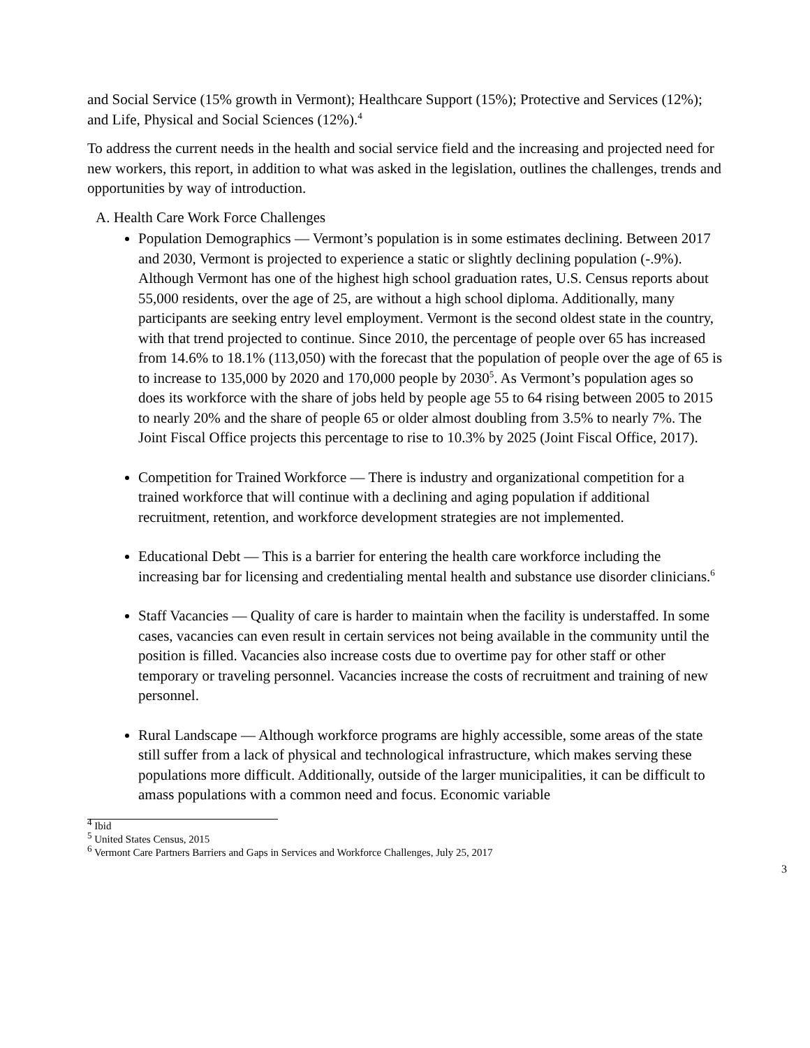and Social Service (15% growth in Vermont); Healthcare Support (15%); Protective and Services (12%); and Life, Physical and Social Sciences (12%).<sup>4</sup>
To address the current needs in the health and social service field and the increasing and projected need for new workers, this report, in addition to what was asked in the legislation, outlines the challenges, trends and opportunities by way of introduction.
A. Health Care Work Force Challenges
Population Demographics — Vermont’s population is in some estimates declining. Between 2017 and 2030, Vermont is projected to experience a static or slightly declining population (-.9%). Although Vermont has one of the highest high school graduation rates, U.S. Census reports about 55,000 residents, over the age of 25, are without a high school diploma. Additionally, many participants are seeking entry level employment. Vermont is the second oldest state in the country, with that trend projected to continue. Since 2010, the percentage of people over 65 has increased from 14.6% to 18.1% (113,050) with the forecast that the population of people over the age of 65 is to increase to 135,000 by 2020 and 170,000 people by 2030<sup>5</sup>. As Vermont’s population ages so does its workforce with the share of jobs held by people age 55 to 64 rising between 2005 to 2015 to nearly 20% and the share of people 65 or older almost doubling from 3.5% to nearly 7%. The Joint Fiscal Office projects this percentage to rise to 10.3% by 2025 (Joint Fiscal Office, 2017).
Competition for Trained Workforce — There is industry and organizational competition for a trained workforce that will continue with a declining and aging population if additional recruitment, retention, and workforce development strategies are not implemented.
Educational Debt — This is a barrier for entering the health care workforce including the increasing bar for licensing and credentialing mental health and substance use disorder clinicians.<sup>6</sup>
Staff Vacancies — Quality of care is harder to maintain when the facility is understaffed. In some cases, vacancies can even result in certain services not being available in the community until the position is filled. Vacancies also increase costs due to overtime pay for other staff or other temporary or traveling personnel. Vacancies increase the costs of recruitment and training of new personnel.
Rural Landscape — Although workforce programs are highly accessible, some areas of the state still suffer from a lack of physical and technological infrastructure, which makes serving these populations more difficult. Additionally, outside of the larger municipalities, it can be difficult to amass populations with a common need and focus. Economic variable
<sup>4</sup> Ibid
<sup>5</sup> United States Census, 2015
<sup>6</sup> Vermont Care Partners Barriers and Gaps in Services and Workforce Challenges, July 25, 2017
3